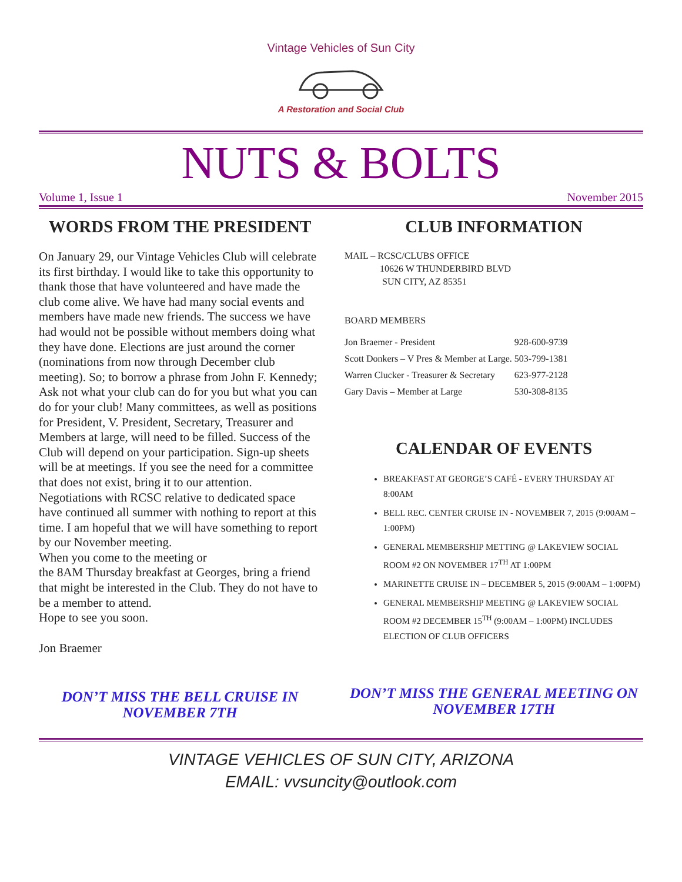Vintage Vehicles of Sun City
A Restoration and Social Club
NUTS & BOLTS
Volume 1, Issue 1 November 2015
WORDS FROM THE PRESIDENT
On January 29, our Vintage Vehicles Club will celebrate its first birthday. I would like to take this opportunity to thank those that have volunteered and have made the club come alive. We have had many social events and members have made new friends. The success we have had would not be possible without members doing what they have done. Elections are just around the corner (nominations from now through December club meeting). So; to borrow a phrase from John F. Kennedy; Ask not what your club can do for you but what you can do for your club! Many committees, as well as positions for President, V. President, Secretary, Treasurer and Members at large, will need to be filled. Success of the Club will depend on your participation. Sign-up sheets will be at meetings. If you see the need for a committee that does not exist, bring it to our attention.
Negotiations with RCSC relative to dedicated space have continued all summer with nothing to report at this time. I am hopeful that we will have something to report by our November meeting.
When you come to the meeting or
the 8AM Thursday breakfast at Georges, bring a friend that might be interested in the Club. They do not have to be a member to attend.
Hope to see you soon.
Jon Braemer
DON’T MISS THE BELL CRUISE IN NOVEMBER 7TH
CLUB INFORMATION
MAIL – RCSC/CLUBS OFFICE
10626 W THUNDERBIRD BLVD
SUN CITY, AZ 85351
BOARD MEMBERS
| Jon Braemer - President | 928-600-9739 |
| Scott Donkers – V Pres & Member at Large. | 503-799-1381 |
| Warren Clucker - Treasurer & Secretary | 623-977-2128 |
| Gary Davis – Member at Large | 530-308-8135 |
CALENDAR OF EVENTS
BREAKFAST AT GEORGE’S CAFÉ - EVERY THURSDAY AT 8:00AM
BELL REC. CENTER CRUISE IN - NOVEMBER 7, 2015 (9:00AM – 1:00PM)
GENERAL MEMBERSHIP METTING @ LAKEVIEW SOCIAL ROOM #2 ON NOVEMBER 17<sup>TH</sup> AT 1:00PM
MARINETTE CRUISE IN – DECEMBER 5, 2015 (9:00AM – 1:00PM)
GENERAL MEMBERSHIP MEETING @ LAKEVIEW SOCIAL ROOM #2 DECEMBER 15<sup>TH</sup> (9:00AM – 1:00PM) INCLUDES ELECTION OF CLUB OFFICERS
DON’T MISS THE GENERAL MEETING ON NOVEMBER 17TH
VINTAGE VEHICLES OF SUN CITY, ARIZONA
EMAIL: vvsuncity@outlook.com